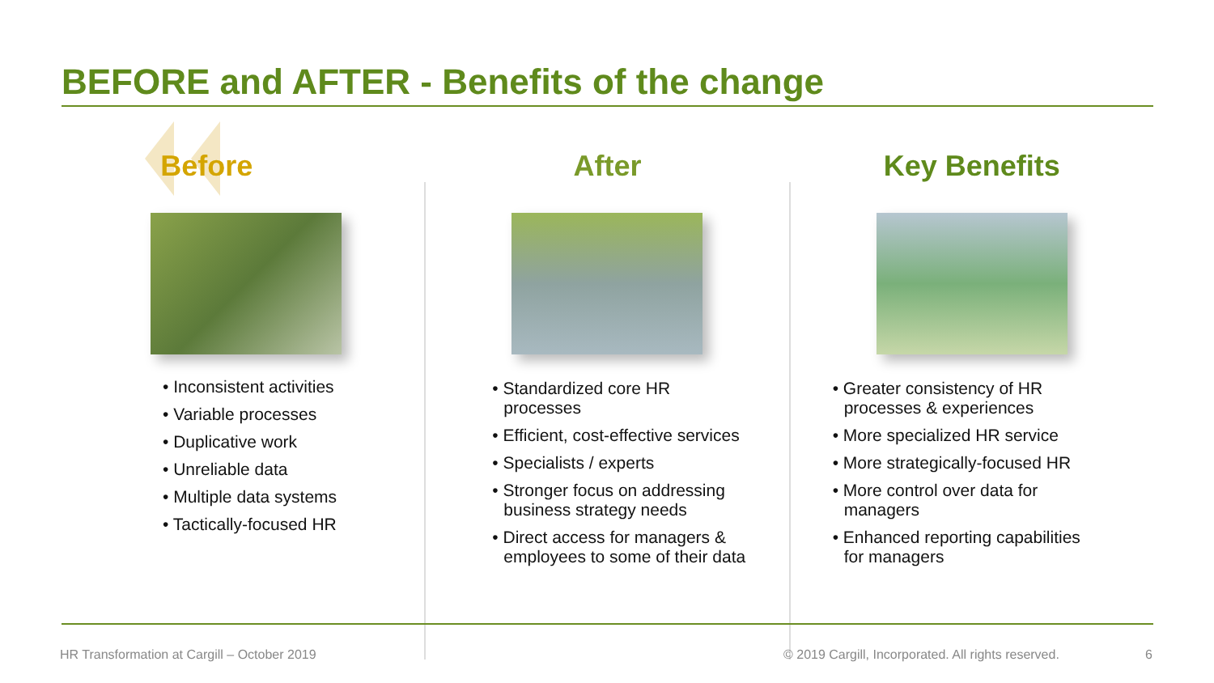BEFORE and AFTER - Benefits of the change
Before
• Inconsistent activities
• Variable processes
• Duplicative work
• Unreliable data
• Multiple data systems
• Tactically-focused HR
After
• Standardized core HR processes
• Efficient, cost-effective services
• Specialists / experts
• Stronger focus on addressing business strategy needs
• Direct access for managers & employees to some of their data
Key Benefits
• Greater consistency of HR processes & experiences
• More specialized HR service
• More strategically-focused HR
• More control over data for managers
• Enhanced reporting capabilities for managers
HR Transformation at Cargill – October 2019
© 2019 Cargill, Incorporated. All rights reserved.
6